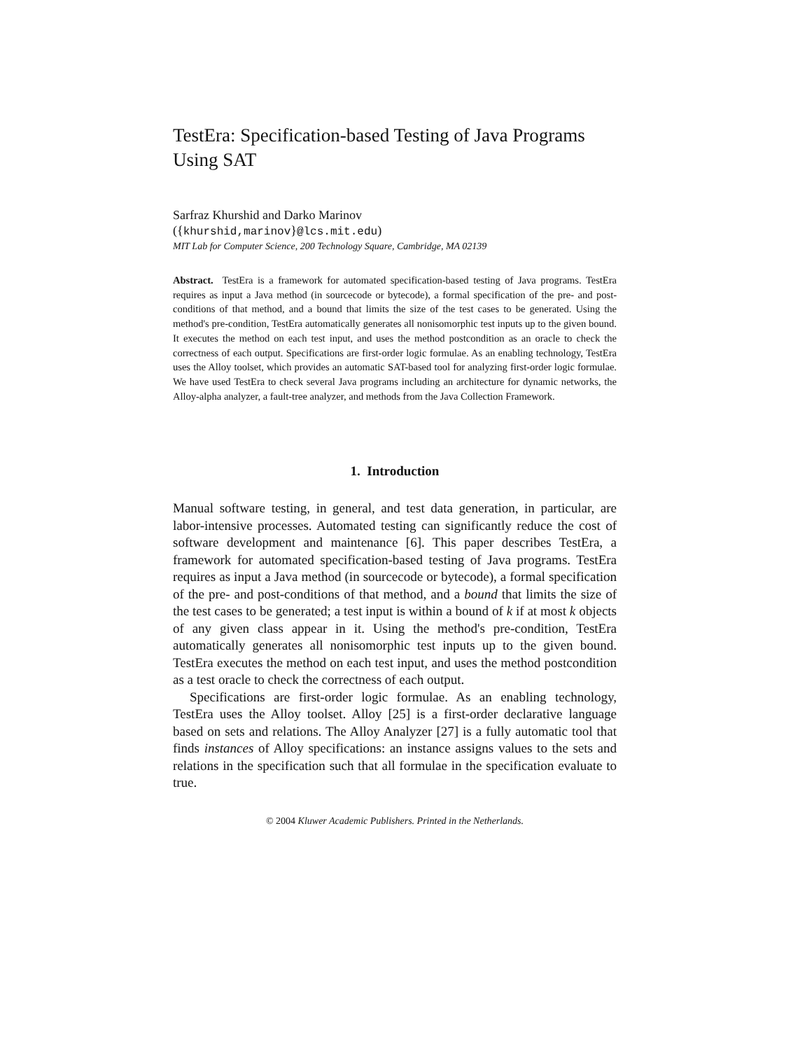TestEra: Specification-based Testing of Java Programs Using SAT
Sarfraz Khurshid and Darko Marinov
({khurshid,marinov}@lcs.mit.edu)
MIT Lab for Computer Science, 200 Technology Square, Cambridge, MA 02139
Abstract. TestEra is a framework for automated specification-based testing of Java programs. TestEra requires as input a Java method (in sourcecode or bytecode), a formal specification of the pre- and post-conditions of that method, and a bound that limits the size of the test cases to be generated. Using the method's pre-condition, TestEra automatically generates all nonisomorphic test inputs up to the given bound. It executes the method on each test input, and uses the method postcondition as an oracle to check the correctness of each output. Specifications are first-order logic formulae. As an enabling technology, TestEra uses the Alloy toolset, which provides an automatic SAT-based tool for analyzing first-order logic formulae. We have used TestEra to check several Java programs including an architecture for dynamic networks, the Alloy-alpha analyzer, a fault-tree analyzer, and methods from the Java Collection Framework.
1. Introduction
Manual software testing, in general, and test data generation, in particular, are labor-intensive processes. Automated testing can significantly reduce the cost of software development and maintenance [6]. This paper describes TestEra, a framework for automated specification-based testing of Java programs. TestEra requires as input a Java method (in sourcecode or bytecode), a formal specification of the pre- and post-conditions of that method, and a bound that limits the size of the test cases to be generated; a test input is within a bound of k if at most k objects of any given class appear in it. Using the method's pre-condition, TestEra automatically generates all nonisomorphic test inputs up to the given bound. TestEra executes the method on each test input, and uses the method postcondition as a test oracle to check the correctness of each output.
Specifications are first-order logic formulae. As an enabling technology, TestEra uses the Alloy toolset. Alloy [25] is a first-order declarative language based on sets and relations. The Alloy Analyzer [27] is a fully automatic tool that finds instances of Alloy specifications: an instance assigns values to the sets and relations in the specification such that all formulae in the specification evaluate to true.
© 2004 Kluwer Academic Publishers. Printed in the Netherlands.